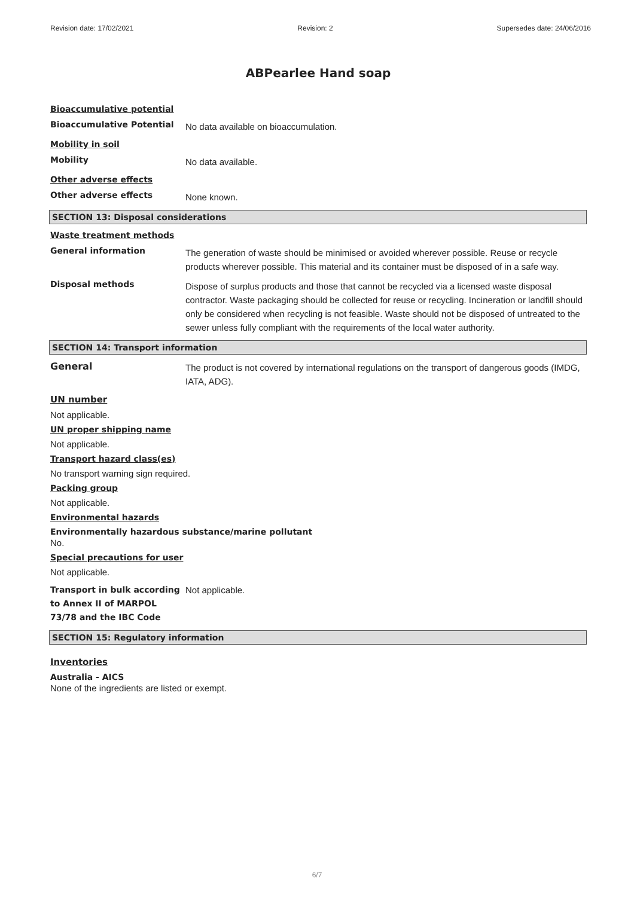Revision date: 17/02/2021 Revision: 2 Supersedes date: 24/06/2016
ABPearlee Hand soap
Bioaccumulative potential
Bioaccumulative Potential
No data available on bioaccumulation.
Mobility in soil
Mobility
No data available.
Other adverse effects
Other adverse effects
None known.
SECTION 13: Disposal considerations
Waste treatment methods
General information
The generation of waste should be minimised or avoided wherever possible. Reuse or recycle products wherever possible. This material and its container must be disposed of in a safe way.
Disposal methods
Dispose of surplus products and those that cannot be recycled via a licensed waste disposal contractor. Waste packaging should be collected for reuse or recycling. Incineration or landfill should only be considered when recycling is not feasible. Waste should not be disposed of untreated to the sewer unless fully compliant with the requirements of the local water authority.
SECTION 14: Transport information
General
The product is not covered by international regulations on the transport of dangerous goods (IMDG, IATA, ADG).
UN number
Not applicable.
UN proper shipping name
Not applicable.
Transport hazard class(es)
No transport warning sign required.
Packing group
Not applicable.
Environmental hazards
Environmentally hazardous substance/marine pollutant
No.
Special precautions for user
Not applicable.
Transport in bulk according to Annex II of MARPOL 73/78 and the IBC Code
Not applicable.
SECTION 15: Regulatory information
Inventories
Australia - AICS
None of the ingredients are listed or exempt.
6/7